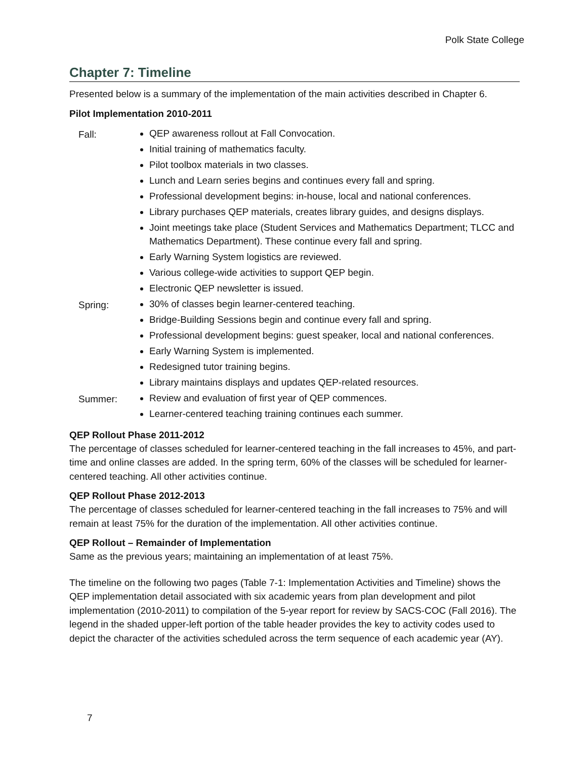Polk State College
Chapter 7: Timeline
Presented below is a summary of the implementation of the main activities described in Chapter 6.
Pilot Implementation 2010-2011
Fall:
QEP awareness rollout at Fall Convocation.
Initial training of mathematics faculty.
Pilot toolbox materials in two classes.
Lunch and Learn series begins and continues every fall and spring.
Professional development begins: in-house, local and national conferences.
Library purchases QEP materials, creates library guides, and designs displays.
Joint meetings take place (Student Services and Mathematics Department; TLCC and Mathematics Department). These continue every fall and spring.
Early Warning System logistics are reviewed.
Various college-wide activities to support QEP begin.
Electronic QEP newsletter is issued.
Spring:
30% of classes begin learner-centered teaching.
Bridge-Building Sessions begin and continue every fall and spring.
Professional development begins: guest speaker, local and national conferences.
Early Warning System is implemented.
Redesigned tutor training begins.
Library maintains displays and updates QEP-related resources.
Summer:
Review and evaluation of first year of QEP commences.
Learner-centered teaching training continues each summer.
QEP Rollout Phase 2011-2012
The percentage of classes scheduled for learner-centered teaching in the fall increases to 45%, and part-time and online classes are added. In the spring term, 60% of the classes will be scheduled for learner-centered teaching. All other activities continue.
QEP Rollout Phase 2012-2013
The percentage of classes scheduled for learner-centered teaching in the fall increases to 75% and will remain at least 75% for the duration of the implementation. All other activities continue.
QEP Rollout – Remainder of Implementation
Same as the previous years; maintaining an implementation of at least 75%.
The timeline on the following two pages (Table 7-1: Implementation Activities and Timeline) shows the QEP implementation detail associated with six academic years from plan development and pilot implementation (2010-2011) to compilation of the 5-year report for review by SACS-COC (Fall 2016). The legend in the shaded upper-left portion of the table header provides the key to activity codes used to depict the character of the activities scheduled across the term sequence of each academic year (AY).
7